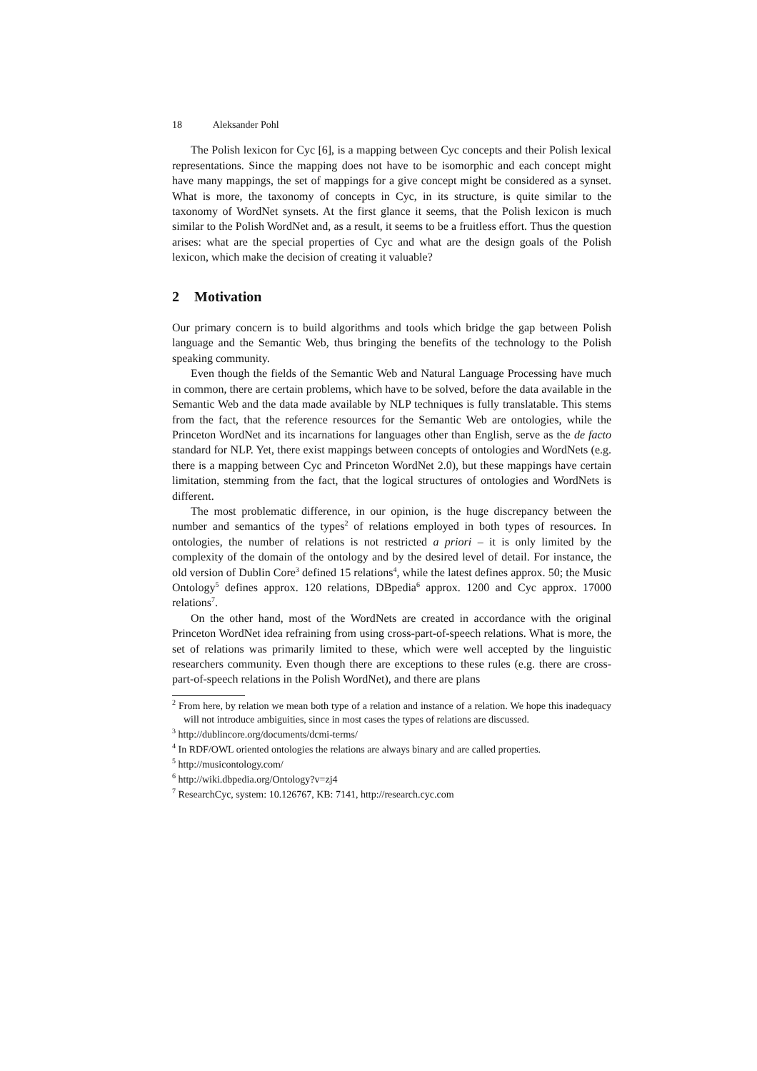18 Aleksander Pohl
The Polish lexicon for Cyc [6], is a mapping between Cyc concepts and their Polish lexical representations. Since the mapping does not have to be isomorphic and each concept might have many mappings, the set of mappings for a give concept might be considered as a synset. What is more, the taxonomy of concepts in Cyc, in its structure, is quite similar to the taxonomy of WordNet synsets. At the first glance it seems, that the Polish lexicon is much similar to the Polish WordNet and, as a result, it seems to be a fruitless effort. Thus the question arises: what are the special properties of Cyc and what are the design goals of the Polish lexicon, which make the decision of creating it valuable?
2 Motivation
Our primary concern is to build algorithms and tools which bridge the gap between Polish language and the Semantic Web, thus bringing the benefits of the technology to the Polish speaking community.
Even though the fields of the Semantic Web and Natural Language Processing have much in common, there are certain problems, which have to be solved, before the data available in the Semantic Web and the data made available by NLP techniques is fully translatable. This stems from the fact, that the reference resources for the Semantic Web are ontologies, while the Princeton WordNet and its incarnations for languages other than English, serve as the de facto standard for NLP. Yet, there exist mappings between concepts of ontologies and WordNets (e.g. there is a mapping between Cyc and Princeton WordNet 2.0), but these mappings have certain limitation, stemming from the fact, that the logical structures of ontologies and WordNets is different.
The most problematic difference, in our opinion, is the huge discrepancy between the number and semantics of the types<sup>2</sup> of relations employed in both types of resources. In ontologies, the number of relations is not restricted a priori – it is only limited by the complexity of the domain of the ontology and by the desired level of detail. For instance, the old version of Dublin Core<sup>3</sup> defined 15 relations<sup>4</sup>, while the latest defines approx. 50; the Music Ontology<sup>5</sup> defines approx. 120 relations, DBpedia<sup>6</sup> approx. 1200 and Cyc approx. 17000 relations<sup>7</sup>.
On the other hand, most of the WordNets are created in accordance with the original Princeton WordNet idea refraining from using cross-part-of-speech relations. What is more, the set of relations was primarily limited to these, which were well accepted by the linguistic researchers community. Even though there are exceptions to these rules (e.g. there are cross-part-of-speech relations in the Polish WordNet), and there are plans
<sup>2</sup> From here, by relation we mean both type of a relation and instance of a relation. We hope this inadequacy will not introduce ambiguities, since in most cases the types of relations are discussed.
<sup>3</sup> http://dublincore.org/documents/dcmi-terms/
<sup>4</sup> In RDF/OWL oriented ontologies the relations are always binary and are called properties.
<sup>5</sup> http://musicontology.com/
<sup>6</sup> http://wiki.dbpedia.org/Ontology?v=zj4
<sup>7</sup> ResearchCyc, system: 10.126767, KB: 7141, http://research.cyc.com